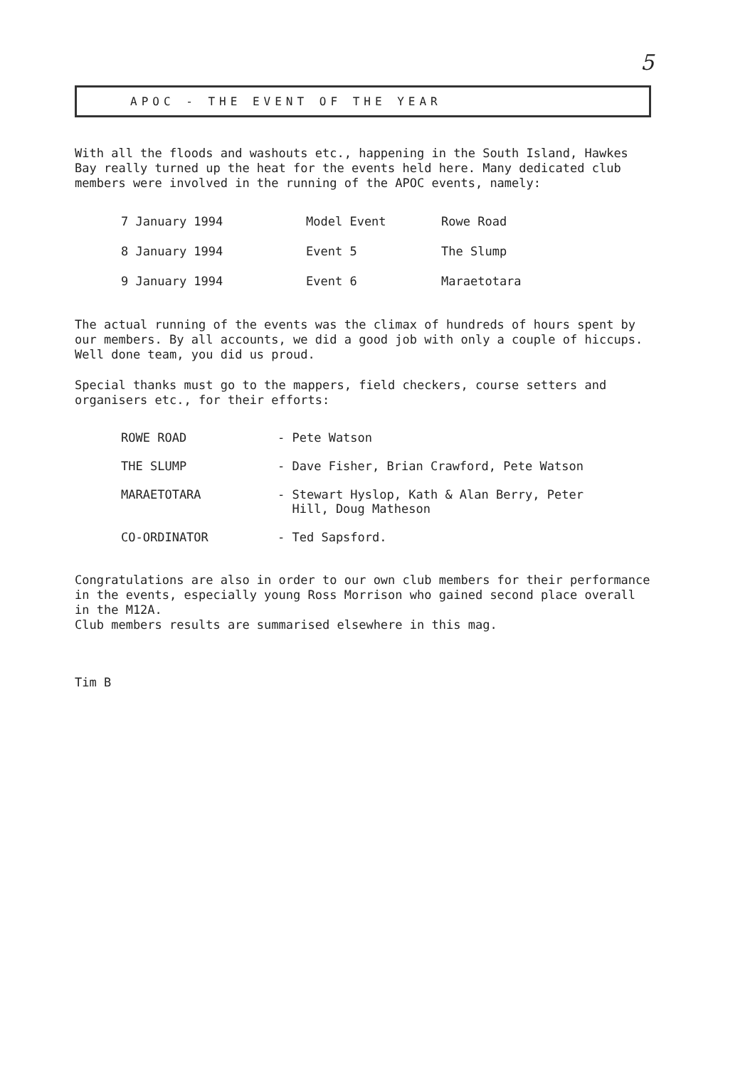5
APOC - THE EVENT OF THE YEAR
With all the floods and washouts etc., happening in the South Island, Hawkes Bay really turned up the heat for the events held here. Many dedicated club members were involved in the running of the APOC events, namely:
| 7 January 1994 | Model Event | Rowe Road |
| 8 January 1994 | Event 5 | The Slump |
| 9 January 1994 | Event 6 | Maraetotara |
The actual running of the events was the climax of hundreds of hours spent by our members. By all accounts, we did a good job with only a couple of hiccups.
Well done team, you did us proud.
Special thanks must go to the mappers, field checkers, course setters and organisers etc., for their efforts:
| ROWE ROAD | - Pete Watson |
| THE SLUMP | - Dave Fisher, Brian Crawford, Pete Watson |
| MARAETOTARA | - Stewart Hyslop, Kath & Alan Berry, Peter Hill, Doug Matheson |
| CO-ORDINATOR | - Ted Sapsford. |
Congratulations are also in order to our own club members for their performance in the events, especially young Ross Morrison who gained second place overall in the M12A.
Club members results are summarised elsewhere in this mag.
Tim B